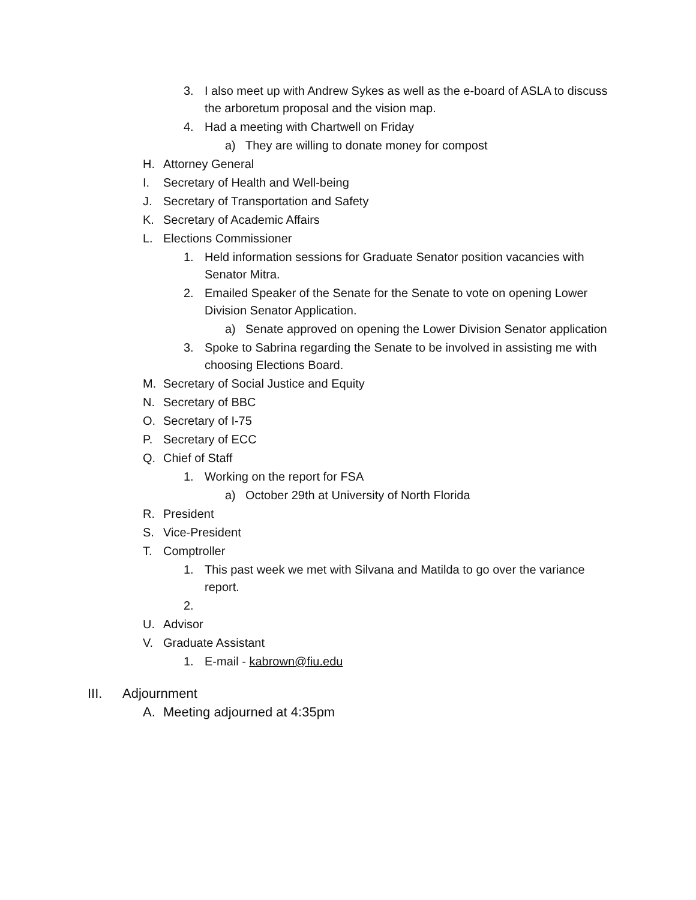3. I also meet up with Andrew Sykes as well as the e-board of ASLA to discuss the arboretum proposal and the vision map.
4. Had a meeting with Chartwell on Friday
a) They are willing to donate money for compost
H. Attorney General
I. Secretary of Health and Well-being
J. Secretary of Transportation and Safety
K. Secretary of Academic Affairs
L. Elections Commissioner
1. Held information sessions for Graduate Senator position vacancies with Senator Mitra.
2. Emailed Speaker of the Senate for the Senate to vote on opening Lower Division Senator Application.
a) Senate approved on opening the Lower Division Senator application
3. Spoke to Sabrina regarding the Senate to be involved in assisting me with choosing Elections Board.
M. Secretary of Social Justice and Equity
N. Secretary of BBC
O. Secretary of I-75
P. Secretary of ECC
Q. Chief of Staff
1. Working on the report for FSA
a) October 29th at University of North Florida
R. President
S. Vice-President
T. Comptroller
1. This past week we met with Silvana and Matilda to go over the variance report.
2.
U. Advisor
V. Graduate Assistant
1. E-mail - kabrown@fiu.edu
III. Adjournment
A. Meeting adjourned at 4:35pm